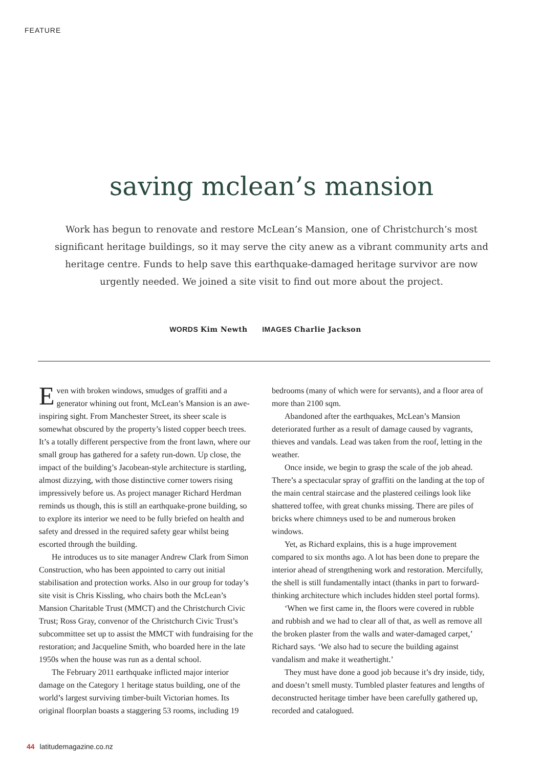FEATURE
saving mclean’s mansion
Work has begun to renovate and restore McLean’s Mansion, one of Christchurch’s most significant heritage buildings, so it may serve the city anew as a vibrant community arts and heritage centre. Funds to help save this earthquake-damaged heritage survivor are now urgently needed. We joined a site visit to find out more about the project.
WORDS Kim Newth IMAGES Charlie Jackson
Even with broken windows, smudges of graffiti and a generator whining out front, McLean’s Mansion is an awe-inspiring sight. From Manchester Street, its sheer scale is somewhat obscured by the property’s listed copper beech trees. It’s a totally different perspective from the front lawn, where our small group has gathered for a safety run-down. Up close, the impact of the building’s Jacobean-style architecture is startling, almost dizzying, with those distinctive corner towers rising impressively before us. As project manager Richard Herdman reminds us though, this is still an earthquake-prone building, so to explore its interior we need to be fully briefed on health and safety and dressed in the required safety gear whilst being escorted through the building.
He introduces us to site manager Andrew Clark from Simon Construction, who has been appointed to carry out initial stabilisation and protection works. Also in our group for today’s site visit is Chris Kissling, who chairs both the McLean’s Mansion Charitable Trust (MMCT) and the Christchurch Civic Trust; Ross Gray, convenor of the Christchurch Civic Trust’s subcommittee set up to assist the MMCT with fundraising for the restoration; and Jacqueline Smith, who boarded here in the late 1950s when the house was run as a dental school.
The February 2011 earthquake inflicted major interior damage on the Category 1 heritage status building, one of the world’s largest surviving timber-built Victorian homes. Its original floorplan boasts a staggering 53 rooms, including 19
bedrooms (many of which were for servants), and a floor area of more than 2100 sqm.
Abandoned after the earthquakes, McLean’s Mansion deteriorated further as a result of damage caused by vagrants, thieves and vandals. Lead was taken from the roof, letting in the weather.
Once inside, we begin to grasp the scale of the job ahead. There’s a spectacular spray of graffiti on the landing at the top of the main central staircase and the plastered ceilings look like shattered toffee, with great chunks missing. There are piles of bricks where chimneys used to be and numerous broken windows.
Yet, as Richard explains, this is a huge improvement compared to six months ago. A lot has been done to prepare the interior ahead of strengthening work and restoration. Mercifully, the shell is still fundamentally intact (thanks in part to forward-thinking architecture which includes hidden steel portal forms).
‘When we first came in, the floors were covered in rubble and rubbish and we had to clear all of that, as well as remove all the broken plaster from the walls and water-damaged carpet,’ Richard says. ‘We also had to secure the building against vandalism and make it weathertight.’
They must have done a good job because it’s dry inside, tidy, and doesn’t smell musty. Tumbled plaster features and lengths of deconstructed heritage timber have been carefully gathered up, recorded and catalogued.
44 latitudemagazine.co.nz